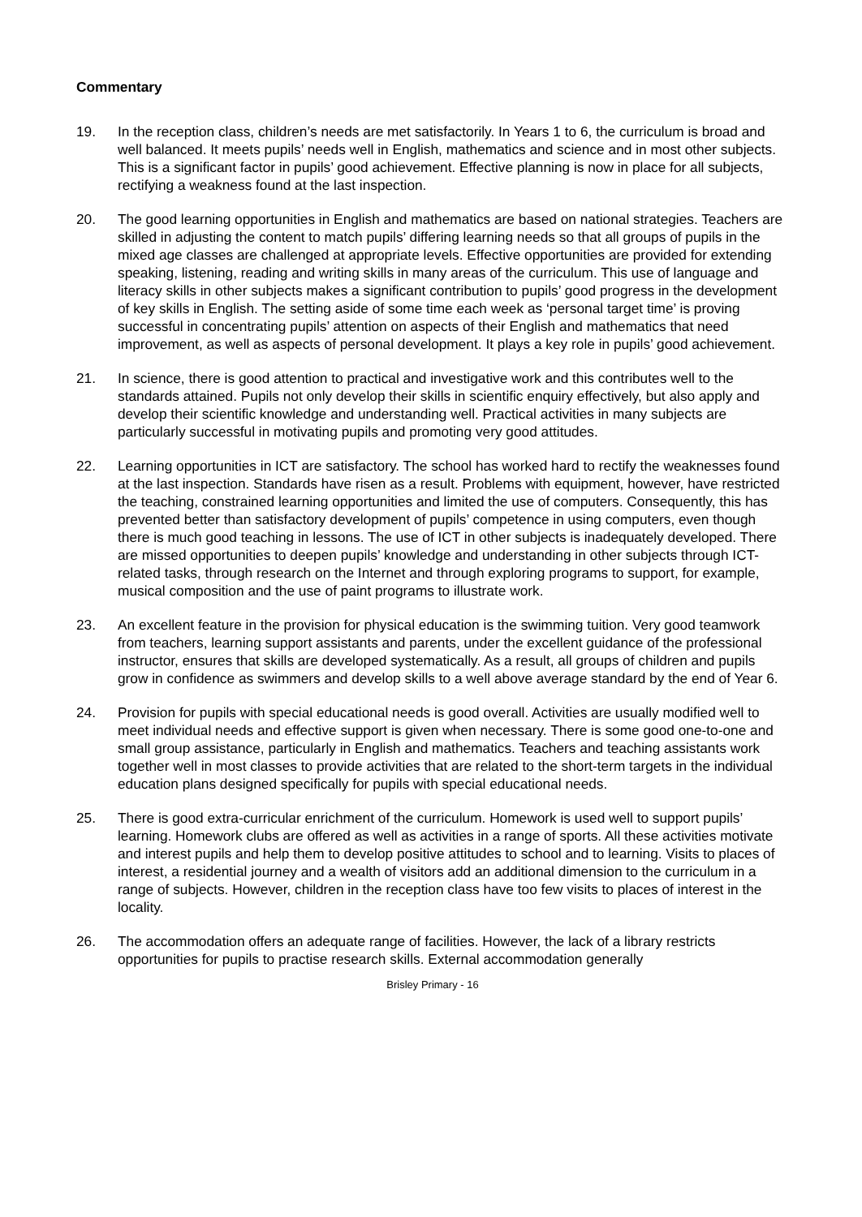Commentary
19. In the reception class, children’s needs are met satisfactorily. In Years 1 to 6, the curriculum is broad and well balanced. It meets pupils’ needs well in English, mathematics and science and in most other subjects. This is a significant factor in pupils’ good achievement. Effective planning is now in place for all subjects, rectifying a weakness found at the last inspection.
20. The good learning opportunities in English and mathematics are based on national strategies. Teachers are skilled in adjusting the content to match pupils’ differing learning needs so that all groups of pupils in the mixed age classes are challenged at appropriate levels. Effective opportunities are provided for extending speaking, listening, reading and writing skills in many areas of the curriculum. This use of language and literacy skills in other subjects makes a significant contribution to pupils’ good progress in the development of key skills in English. The setting aside of some time each week as ‘personal target time’ is proving successful in concentrating pupils’ attention on aspects of their English and mathematics that need improvement, as well as aspects of personal development. It plays a key role in pupils’ good achievement.
21. In science, there is good attention to practical and investigative work and this contributes well to the standards attained. Pupils not only develop their skills in scientific enquiry effectively, but also apply and develop their scientific knowledge and understanding well. Practical activities in many subjects are particularly successful in motivating pupils and promoting very good attitudes.
22. Learning opportunities in ICT are satisfactory. The school has worked hard to rectify the weaknesses found at the last inspection. Standards have risen as a result. Problems with equipment, however, have restricted the teaching, constrained learning opportunities and limited the use of computers. Consequently, this has prevented better than satisfactory development of pupils’ competence in using computers, even though there is much good teaching in lessons. The use of ICT in other subjects is inadequately developed. There are missed opportunities to deepen pupils’ knowledge and understanding in other subjects through ICT-related tasks, through research on the Internet and through exploring programs to support, for example, musical composition and the use of paint programs to illustrate work.
23. An excellent feature in the provision for physical education is the swimming tuition. Very good teamwork from teachers, learning support assistants and parents, under the excellent guidance of the professional instructor, ensures that skills are developed systematically. As a result, all groups of children and pupils grow in confidence as swimmers and develop skills to a well above average standard by the end of Year 6.
24. Provision for pupils with special educational needs is good overall. Activities are usually modified well to meet individual needs and effective support is given when necessary. There is some good one-to-one and small group assistance, particularly in English and mathematics. Teachers and teaching assistants work together well in most classes to provide activities that are related to the short-term targets in the individual education plans designed specifically for pupils with special educational needs.
25. There is good extra-curricular enrichment of the curriculum. Homework is used well to support pupils’ learning. Homework clubs are offered as well as activities in a range of sports. All these activities motivate and interest pupils and help them to develop positive attitudes to school and to learning. Visits to places of interest, a residential journey and a wealth of visitors add an additional dimension to the curriculum in a range of subjects. However, children in the reception class have too few visits to places of interest in the locality.
26. The accommodation offers an adequate range of facilities. However, the lack of a library restricts opportunities for pupils to practise research skills. External accommodation generally
Brisley Primary - 16